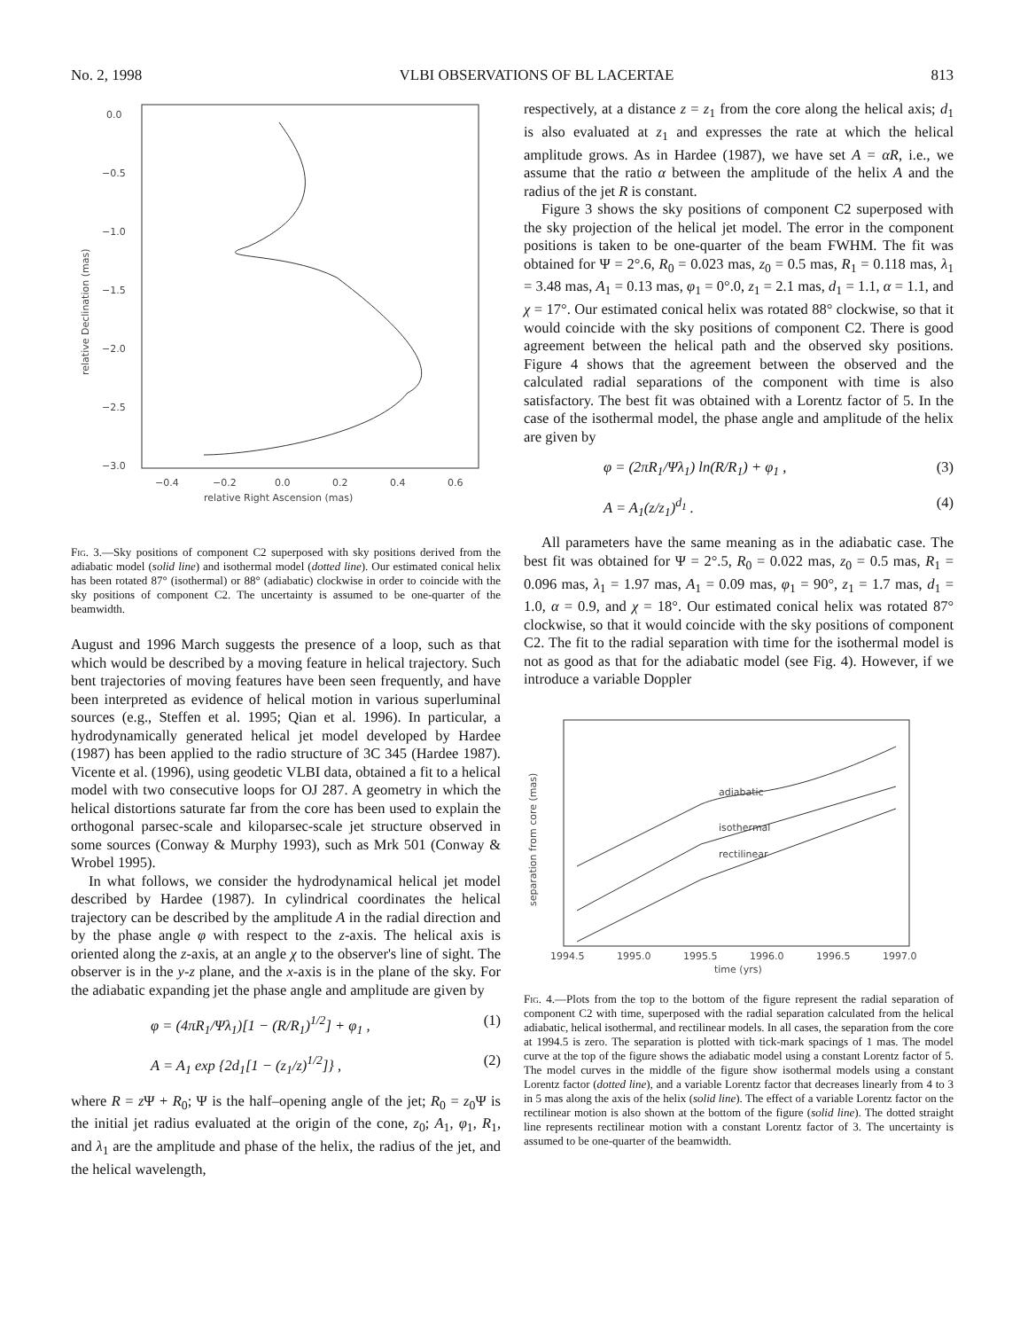No. 2, 1998 VLBI OBSERVATIONS OF BL LACERTAE 813
0.0
−0.5
−1.0
−1.5
−2.0
−2.5
−3.0
−0.4
−0.2
0.0
0.2
0.4
0.6
relative Right Ascension (mas)
relative Declination (mas)
Fig. 3.—Sky positions of component C2 superposed with sky positions derived from the adiabatic model (solid line) and isothermal model (dotted line). Our estimated conical helix has been rotated 87° (isothermal) or 88° (adiabatic) clockwise in order to coincide with the sky positions of component C2. The uncertainty is assumed to be one-quarter of the beamwidth.
August and 1996 March suggests the presence of a loop, such as that which would be described by a moving feature in helical trajectory. Such bent trajectories of moving features have been seen frequently, and have been interpreted as evidence of helical motion in various superluminal sources (e.g., Steffen et al. 1995; Qian et al. 1996). In particular, a hydrodynamically generated helical jet model developed by Hardee (1987) has been applied to the radio structure of 3C 345 (Hardee 1987). Vicente et al. (1996), using geodetic VLBI data, obtained a fit to a helical model with two consecutive loops for OJ 287. A geometry in which the helical distortions saturate far from the core has been used to explain the orthogonal parsec-scale and kiloparsec-scale jet structure observed in some sources (Conway & Murphy 1993), such as Mrk 501 (Conway & Wrobel 1995).
In what follows, we consider the hydrodynamical helical jet model described by Hardee (1987). In cylindrical coordinates the helical trajectory can be described by the amplitude A in the radial direction and by the phase angle φ with respect to the z-axis. The helical axis is oriented along the z-axis, at an angle χ to the observer's line of sight. The observer is in the y-z plane, and the x-axis is in the plane of the sky. For the adiabatic expanding jet the phase angle and amplitude are given by
φ = (4πR<sub>1</sub>/Ψλ<sub>1</sub>)[1 − (R/R<sub>1</sub>)<sup>1/2</sup>] + φ<sub>1</sub> , (1)
A = A<sub>1</sub> exp {2d<sub>1</sub>[1 − (z<sub>1</sub>/z)<sup>1/2</sup>]} , (2)
where R = z Ψ + R<sub>0</sub>; Ψ is the half–opening angle of the jet; R<sub>0</sub> = z<sub>0</sub>Ψ is the initial jet radius evaluated at the origin of the cone, z<sub>0</sub>; A<sub>1</sub>, φ<sub>1</sub>, R<sub>1</sub>, and λ<sub>1</sub> are the amplitude and phase of the helix, the radius of the jet, and the helical wavelength,
respectively, at a distance z = z<sub>1</sub> from the core along the helical axis; d<sub>1</sub> is also evaluated at z<sub>1</sub> and expresses the rate at which the helical amplitude grows. As in Hardee (1987), we have set A = αR, i.e., we assume that the ratio α between the amplitude of the helix A and the radius of the jet R is constant.
Figure 3 shows the sky positions of component C2 superposed with the sky projection of the helical jet model. The error in the component positions is taken to be one-quarter of the beam FWHM. The fit was obtained for Ψ = 2°.6, R<sub>0</sub> = 0.023 mas, z<sub>0</sub> = 0.5 mas, R<sub>1</sub> = 0.118 mas, λ<sub>1</sub> = 3.48 mas, A<sub>1</sub> = 0.13 mas, φ<sub>1</sub> = 0°.0, z<sub>1</sub> = 2.1 mas, d<sub>1</sub> = 1.1, α = 1.1, and χ = 17°. Our estimated conical helix was rotated 88° clockwise, so that it would coincide with the sky positions of component C2. There is good agreement between the helical path and the observed sky positions. Figure 4 shows that the agreement between the observed and the calculated radial separations of the component with time is also satisfactory. The best fit was obtained with a Lorentz factor of 5. In the case of the isothermal model, the phase angle and amplitude of the helix are given by
φ = (2πR<sub>1</sub>/Ψλ<sub>1</sub>) ln(R/R<sub>1</sub>) + φ<sub>1</sub> , (3)
A = A<sub>1</sub>(z/z<sub>1</sub>)<sup>d<sub>1</sub></sup> . (4)
All parameters have the same meaning as in the adiabatic case. The best fit was obtained for Ψ = 2°.5, R<sub>0</sub> = 0.022 mas, z<sub>0</sub> = 0.5 mas, R<sub>1</sub> = 0.096 mas, λ<sub>1</sub> = 1.97 mas, A<sub>1</sub> = 0.09 mas, φ<sub>1</sub> = 90°, z<sub>1</sub> = 1.7 mas, d<sub>1</sub> = 1.0, α = 0.9, and χ = 18°. Our estimated conical helix was rotated 87° clockwise, so that it would coincide with the sky positions of component C2. The fit to the radial separation with time for the isothermal model is not as good as that for the adiabatic model (see Fig. 4). However, if we introduce a variable Doppler
1994.5
1995.0
1995.5
1996.0
1996.5
1997.0
time (yrs)
separation from core (mas)
adiabatic
isothermal
rectilinear
Fig. 4.—Plots from the top to the bottom of the figure represent the radial separation of component C2 with time, superposed with the radial separation calculated from the helical adiabatic, helical isothermal, and rectilinear models. In all cases, the separation from the core at 1994.5 is zero. The separation is plotted with tick-mark spacings of 1 mas. The model curve at the top of the figure shows the adiabatic model using a constant Lorentz factor of 5. The model curves in the middle of the figure show isothermal models using a constant Lorentz factor (dotted line), and a variable Lorentz factor that decreases linearly from 4 to 3 in 5 mas along the axis of the helix (solid line). The effect of a variable Lorentz factor on the rectilinear motion is also shown at the bottom of the figure (solid line). The dotted straight line represents rectilinear motion with a constant Lorentz factor of 3. The uncertainty is assumed to be one-quarter of the beamwidth.